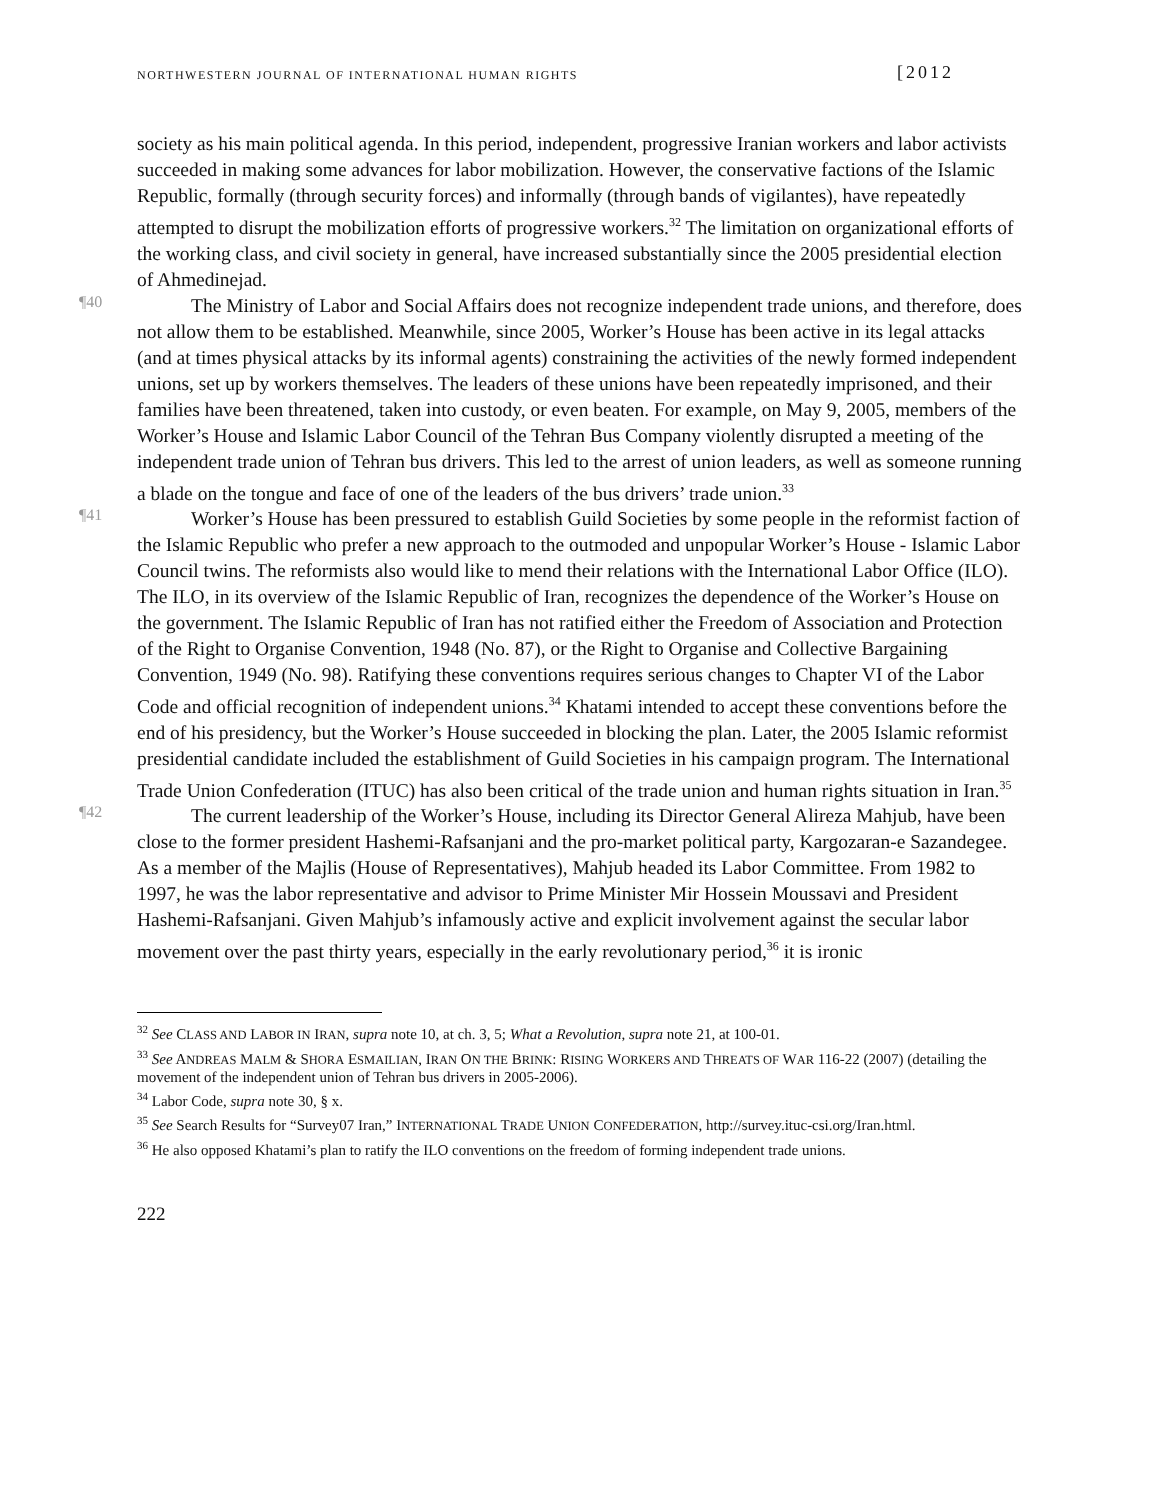NORTHWESTERN JOURNAL OF INTERNATIONAL HUMAN RIGHTS [2012
society as his main political agenda. In this period, independent, progressive Iranian workers and labor activists succeeded in making some advances for labor mobilization. However, the conservative factions of the Islamic Republic, formally (through security forces) and informally (through bands of vigilantes), have repeatedly attempted to disrupt the mobilization efforts of progressive workers.<sup>32</sup> The limitation on organizational efforts of the working class, and civil society in general, have increased substantially since the 2005 presidential election of Ahmedinejad.
¶40
The Ministry of Labor and Social Affairs does not recognize independent trade unions, and therefore, does not allow them to be established. Meanwhile, since 2005, Worker’s House has been active in its legal attacks (and at times physical attacks by its informal agents) constraining the activities of the newly formed independent unions, set up by workers themselves. The leaders of these unions have been repeatedly imprisoned, and their families have been threatened, taken into custody, or even beaten. For example, on May 9, 2005, members of the Worker’s House and Islamic Labor Council of the Tehran Bus Company violently disrupted a meeting of the independent trade union of Tehran bus drivers. This led to the arrest of union leaders, as well as someone running a blade on the tongue and face of one of the leaders of the bus drivers’ trade union.<sup>33</sup>
¶41
Worker’s House has been pressured to establish Guild Societies by some people in the reformist faction of the Islamic Republic who prefer a new approach to the outmoded and unpopular Worker’s House - Islamic Labor Council twins. The reformists also would like to mend their relations with the International Labor Office (ILO). The ILO, in its overview of the Islamic Republic of Iran, recognizes the dependence of the Worker’s House on the government. The Islamic Republic of Iran has not ratified either the Freedom of Association and Protection of the Right to Organise Convention, 1948 (No. 87), or the Right to Organise and Collective Bargaining Convention, 1949 (No. 98). Ratifying these conventions requires serious changes to Chapter VI of the Labor Code and official recognition of independent unions.<sup>34</sup> Khatami intended to accept these conventions before the end of his presidency, but the Worker’s House succeeded in blocking the plan. Later, the 2005 Islamic reformist presidential candidate included the establishment of Guild Societies in his campaign program. The International Trade Union Confederation (ITUC) has also been critical of the trade union and human rights situation in Iran.<sup>35</sup>
¶42
The current leadership of the Worker’s House, including its Director General Alireza Mahjub, have been close to the former president Hashemi-Rafsanjani and the pro-market political party, Kargozaran-e Sazandegee. As a member of the Majlis (House of Representatives), Mahjub headed its Labor Committee. From 1982 to 1997, he was the labor representative and advisor to Prime Minister Mir Hossein Moussavi and President Hashemi-Rafsanjani. Given Mahjub’s infamously active and explicit involvement against the secular labor movement over the past thirty years, especially in the early revolutionary period,<sup>36</sup> it is ironic
<sup>32</sup> See CLASS AND LABOR IN IRAN, supra note 10, at ch. 3, 5; What a Revolution, supra note 21, at 100-01.
<sup>33</sup> See ANDREAS MALM & SHORA ESMAILIAN, IRAN ON THE BRINK: RISING WORKERS AND THREATS OF WAR 116-22 (2007) (detailing the movement of the independent union of Tehran bus drivers in 2005-2006).
<sup>34</sup> Labor Code, supra note 30, § x.
<sup>35</sup> See Search Results for “Survey07 Iran,” INTERNATIONAL TRADE UNION CONFEDERATION, http://survey.ituc-csi.org/Iran.html.
<sup>36</sup> He also opposed Khatami’s plan to ratify the ILO conventions on the freedom of forming independent trade unions.
222